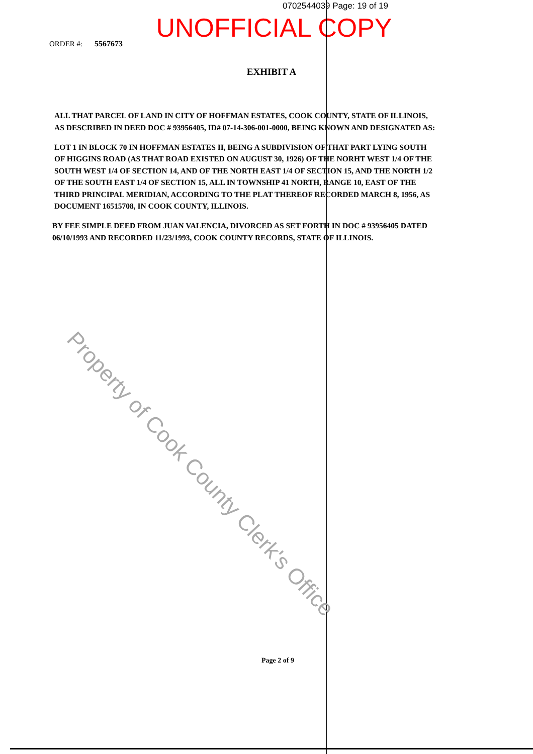0702544039 Page: 19 of 19
UNOFFICIAL COPY
ORDER #: 5567673
EXHIBIT A
ALL THAT PARCEL OF LAND IN CITY OF HOFFMAN ESTATES, COOK COUNTY, STATE OF ILLINOIS, AS DESCRIBED IN DEED DOC # 93956405, ID# 07-14-306-001-0000, BEING KNOWN AND DESIGNATED AS:
LOT 1 IN BLOCK 70 IN HOFFMAN ESTATES II, BEING A SUBDIVISION OF THAT PART LYING SOUTH OF HIGGINS ROAD (AS THAT ROAD EXISTED ON AUGUST 30, 1926) OF THE NORHT WEST 1/4 OF THE SOUTH WEST 1/4 OF SECTION 14, AND OF THE NORTH EAST 1/4 OF SECTION 15, AND THE NORTH 1/2 OF THE SOUTH EAST 1/4 OF SECTION 15, ALL IN TOWNSHIP 41 NORTH, RANGE 10, EAST OF THE THIRD PRINCIPAL MERIDIAN, ACCORDING TO THE PLAT THEREOF RECORDED MARCH 8, 1956, AS DOCUMENT 16515708, IN COOK COUNTY, ILLINOIS.
BY FEE SIMPLE DEED FROM JUAN VALENCIA, DIVORCED AS SET FORTH IN DOC # 93956405 DATED 06/10/1993 AND RECORDED 11/23/1993, COOK COUNTY RECORDS, STATE OF ILLINOIS.
Page 2 of 9
Property of Cook County Clerk's Office